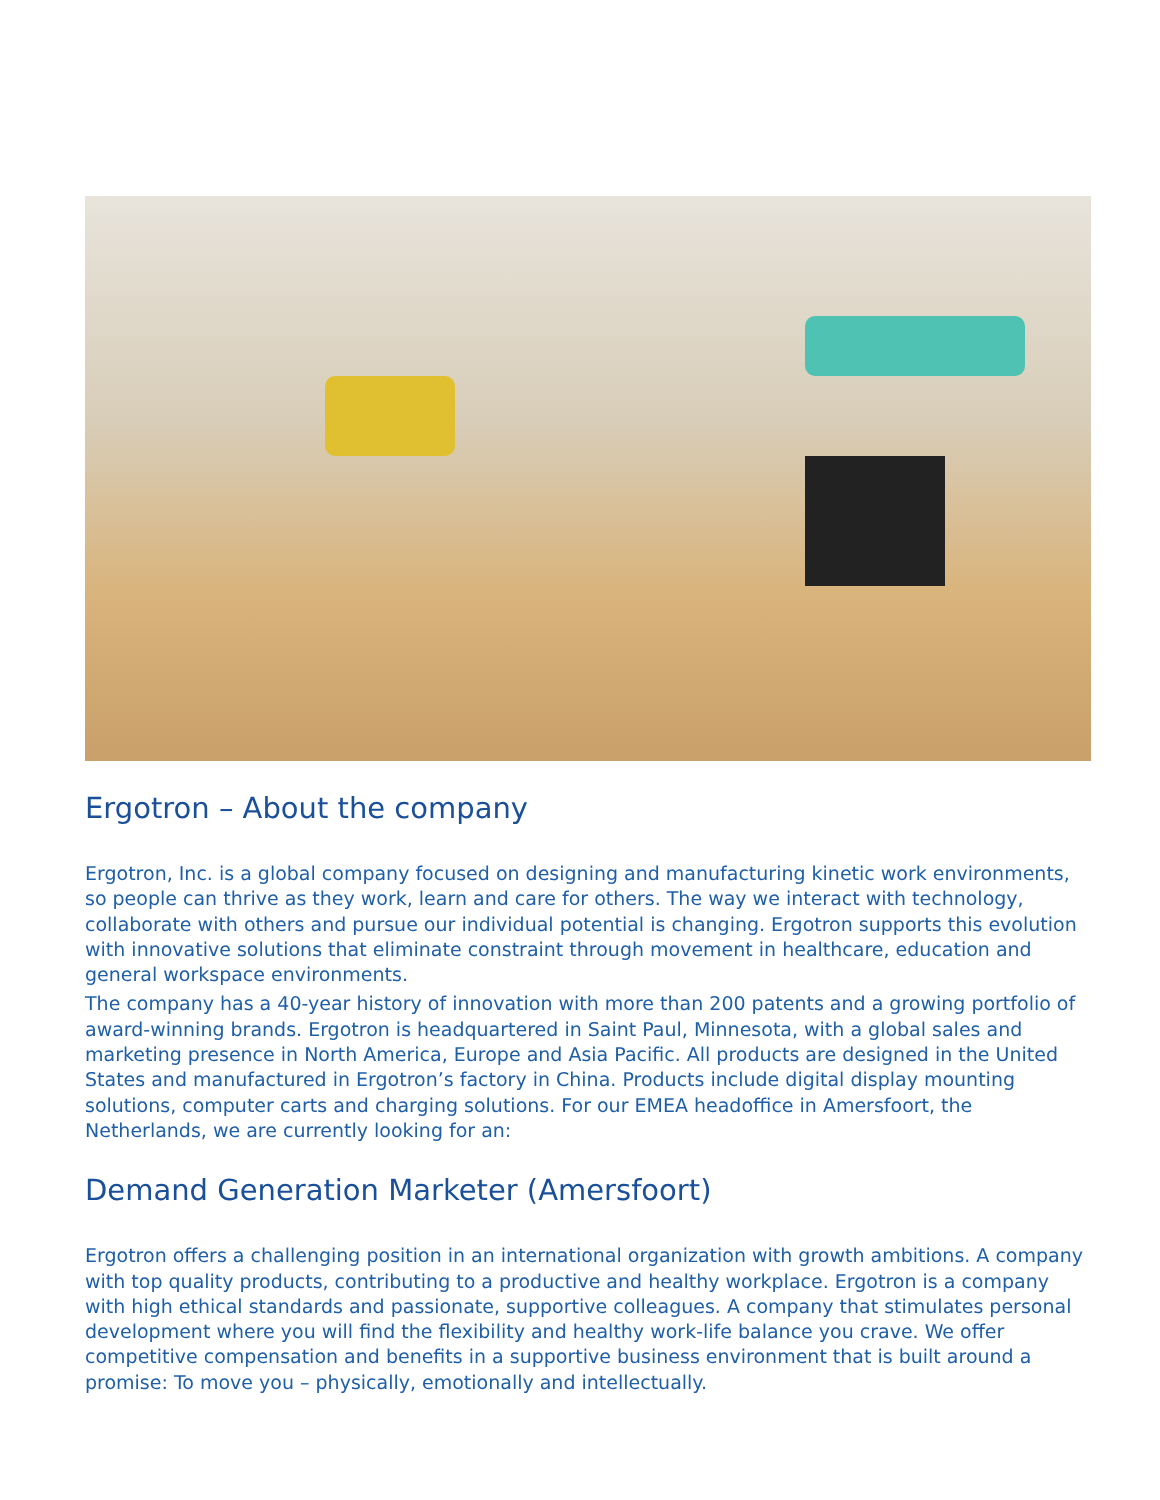Ergotron – About the company
Ergotron, Inc. is a global company focused on designing and manufacturing kinetic work environments, so people can thrive as they work, learn and care for others. The way we interact with technology, collaborate with others and pursue our individual potential is changing. Ergotron supports this evolution with innovative solutions that eliminate constraint through movement in healthcare, education and general workspace environments.
The company has a 40-year history of innovation with more than 200 patents and a growing portfolio of award-winning brands. Ergotron is headquartered in Saint Paul, Minnesota, with a global sales and marketing presence in North America, Europe and Asia Pacific. All products are designed in the United States and manufactured in Ergotron’s factory in China. Products include digital display mounting solutions, computer carts and charging solutions. For our EMEA headoffice in Amersfoort, the Netherlands, we are currently looking for an:
Demand Generation Marketer (Amersfoort)
Ergotron offers a challenging position in an international organization with growth ambitions. A company with top quality products, contributing to a productive and healthy workplace. Ergotron is a company with high ethical standards and passionate, supportive colleagues. A company that stimulates personal development where you will find the flexibility and healthy work-life balance you crave. We offer competitive compensation and benefits in a supportive business environment that is built around a promise: To move you – physically, emotionally and intellectually.